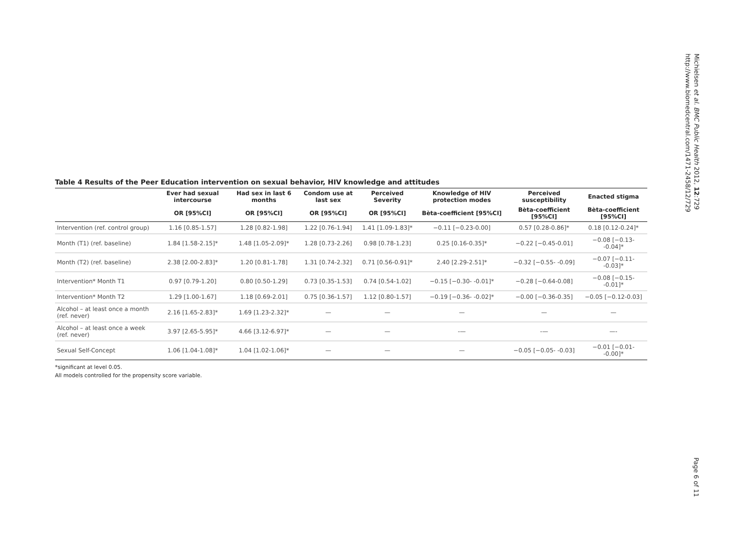Michielsen et al. BMC Public Health 2012, 12:729
http://www.biomedcentral.com/1471-2458/12/729
Table 4 Results of the Peer Education intervention on sexual behavior, HIV knowledge and attitudes
| | Ever had sexual intercourse | Had sex in last 6 months | Condom use at last sex | Perceived Severity | Knowledge of HIV protection modes | Perceived susceptibility | Enacted stigma |
| --- | --- | --- | --- | --- | --- | --- | --- |
| | OR [95%CI] | OR [95%CI] | OR [95%CI] | OR [95%CI] | Bèta-coefficient [95%CI] | Bèta-coefficient [95%CI] | Bèta-coefficient [95%CI] |
| Intervention (ref. control group) | 1.16 [0.85-1.57] | 1.28 [0.82-1.98] | 1.22 [0.76-1.94] | 1.41 [1.09-1.83]* | −0.11 [−0.23-0.00] | 0.57 [0.28-0.86]* | 0.18 [0.12-0.24]* |
| Month (T1) (ref. baseline) | 1.84 [1.58-2.15]* | 1.48 [1.05-2.09]* | 1.28 [0.73-2.26] | 0.98 [0.78-1.23] | 0.25 [0.16-0.35]* | −0.22 [−0.45-0.01] | −0.08 [−0.13- -0.04]* |
| Month (T2) (ref. baseline) | 2.38 [2.00-2.83]* | 1.20 [0.81-1.78] | 1.31 [0.74-2.32] | 0.71 [0.56-0.91]* | 2.40 [2.29-2.51]* | −0.32 [−0.55- -0.09] | −0.07 [−0.11- -0.03]* |
| Intervention* Month T1 | 0.97 [0.79-1.20] | 0.80 [0.50-1.29] | 0.73 [0.35-1.53] | 0.74 [0.54-1.02] | −0.15 [−0.30- -0.01]* | −0.28 [−0.64-0.08] | −0.08 [−0.15- -0.01]* |
| Intervention* Month T2 | 1.29 [1.00-1.67] | 1.18 [0.69-2.01] | 0.75 [0.36-1.57] | 1.12 [0.80-1.57] | −0.19 [−0.36- -0.02]* | −0.00 [−0.36-0.35] | −0.05 [−0.12-0.03] |
| Alcohol – at least once a month (ref. never) | 2.16 [1.65-2.83]* | 1.69 [1.23-2.32]* | — | — | — | — | — |
| Alcohol – at least once a week (ref. never) | 3.97 [2.65-5.95]* | 4.66 [3.12-6.97]* | — | — | -— | -— | —- |
| Sexual Self-Concept | 1.06 [1.04-1.08]* | 1.04 [1.02-1.06]* | — | — | — | −0.05 [−0.05- -0.03] | −0.01 [−0.01- -0.00]* |
*significant at level 0.05.
All models controlled for the propensity score variable.
Page 6 of 11